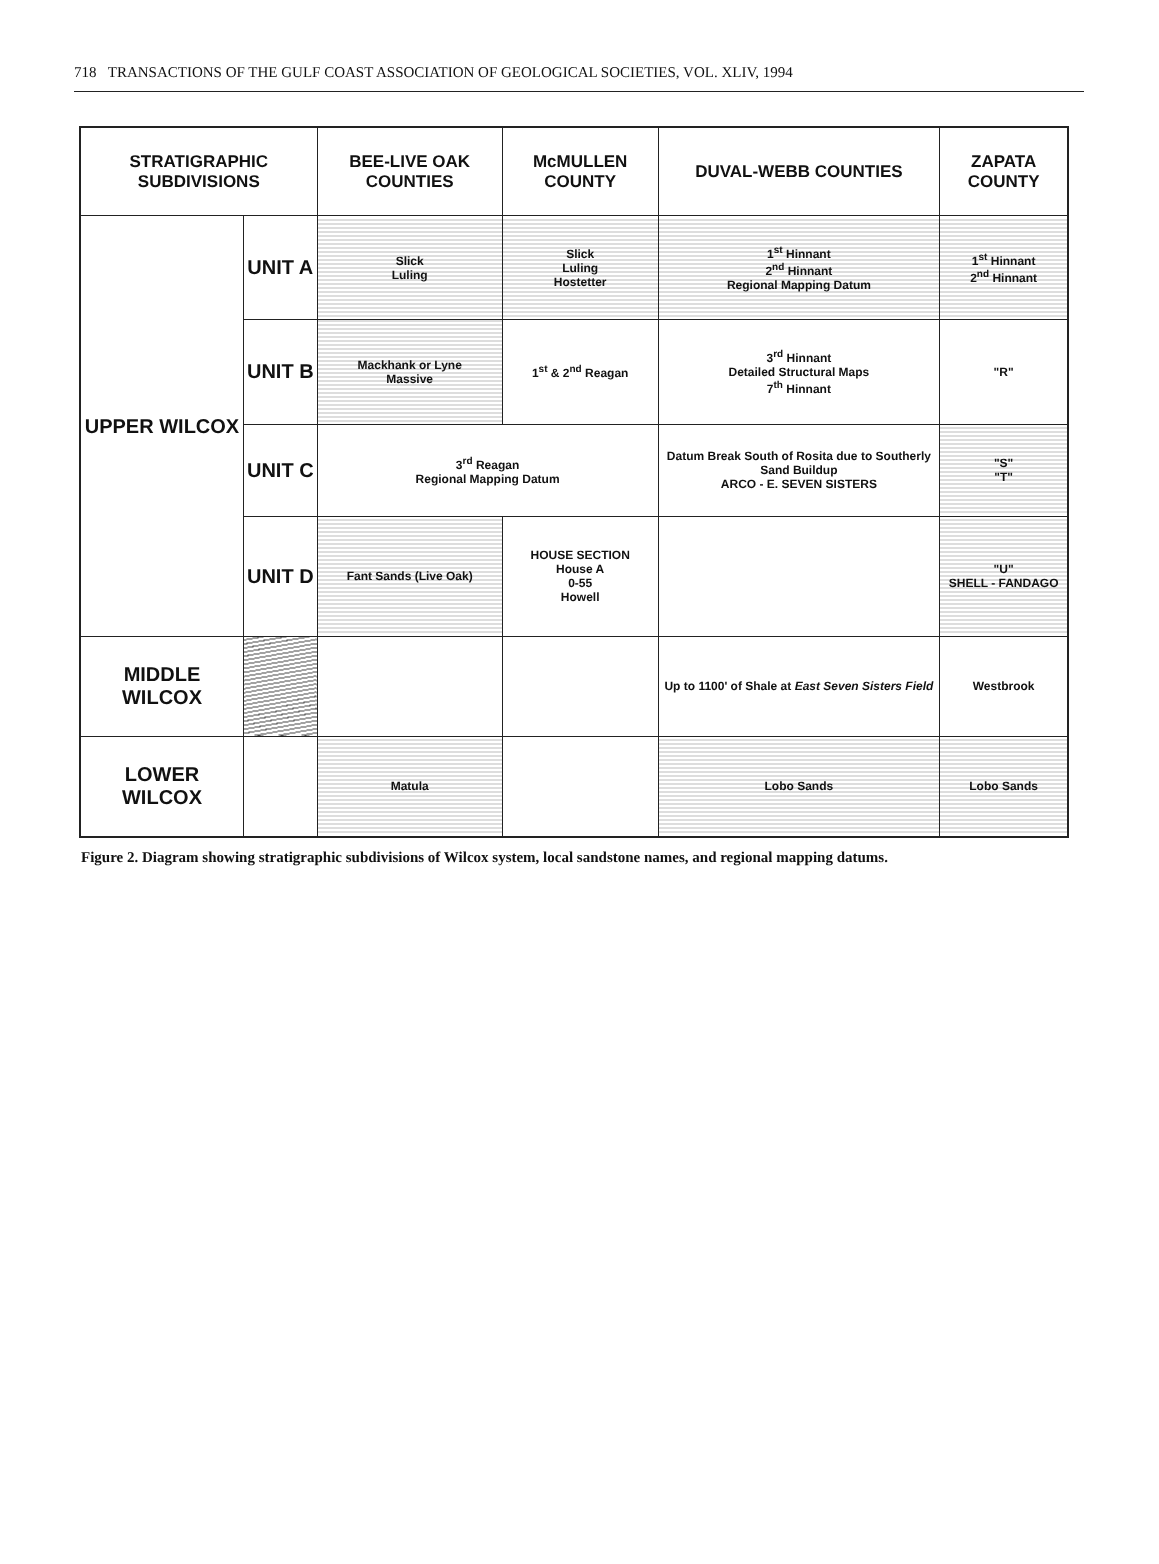718 TRANSACTIONS OF THE GULF COAST ASSOCIATION OF GEOLOGICAL SOCIETIES, VOL. XLIV, 1994
| STRATIGRAPHIC SUBDIVISIONS | | BEE-LIVE OAK COUNTIES | McMULLEN COUNTY | DUVAL-WEBB COUNTIES | ZAPATA COUNTY |
| --- | --- | --- | --- | --- | --- |
| UPPER WILCOX | UNIT A | Slick Luling | Slick Luling Hostetter | 1<sup>st</sup> Hinnant 2<sup>nd</sup> Hinnant Regional Mapping Datum | 1<sup>st</sup> Hinnant 2<sup>nd</sup> Hinnant |
| | UNIT B | Mackhank or Lyne Massive | 1<sup>st</sup> & 2<sup>nd</sup> Reagan | 3<sup>rd</sup> Hinnant Detailed Structural Maps 7<sup>th</sup> Hinnant | "R" |
| | UNIT C | 3<sup>rd</sup> Reagan Regional Mapping Datum | | Datum Break South of Rosita due to Southerly Sand Buildup ARCO - E. SEVEN SISTERS | "S" "T" |
| | UNIT D | Fant Sands (Live Oak) | HOUSE SECTION House A 0-55 Howell | | "U" SHELL - FANDAGO |
| MIDDLE WILCOX | | | | Up to 1100' of Shale at East Seven Sisters Field | Westbrook |
| LOWER WILCOX | | Matula | | Lobo Sands | Lobo Sands |
Figure 2. Diagram showing stratigraphic subdivisions of Wilcox system, local sandstone names, and regional mapping datums.